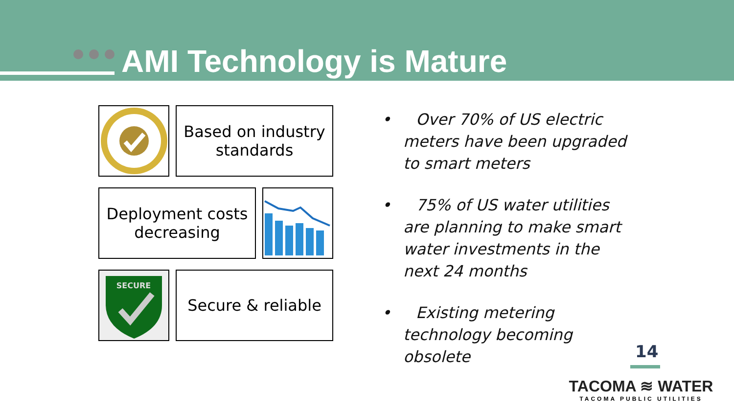AMI Technology is Mature
Based on industry standards
Deployment costs decreasing
SECURE
Secure & reliable
• Over 70% of US electric meters have been upgraded to smart meters
• 75% of US water utilities are planning to make smart water investments in the next 24 months
• Existing metering technology becoming obsolete
14
TACOMA ≋ WATER
TACOMA PUBLIC UTILITIES